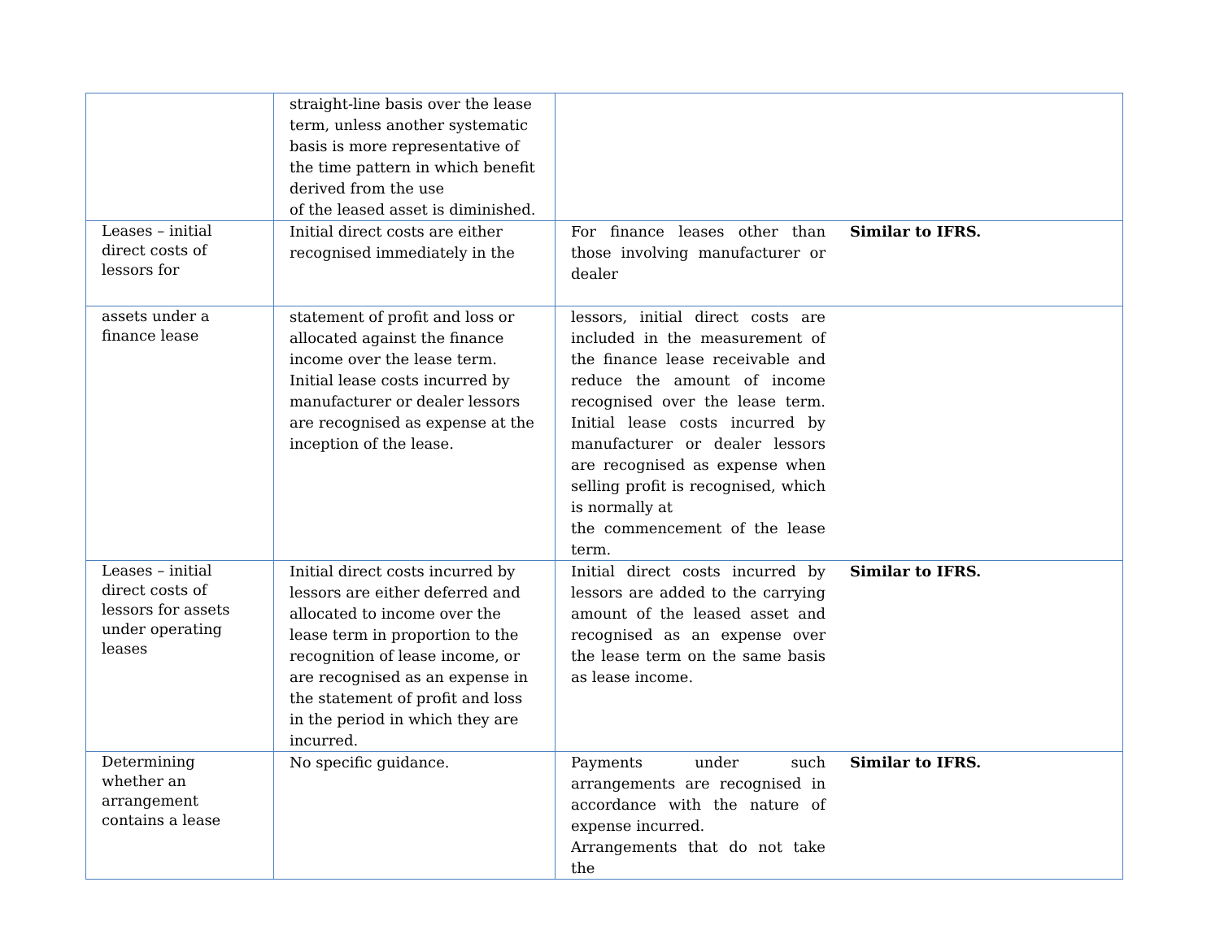| | straight-line basis over the lease term, unless another systematic basis is more representative of the time pattern in which benefit derived from the use of the leased asset is diminished. | | |
| Leases – initial direct costs of lessors for | Initial direct costs are either recognised immediately in the | For finance leases other than those involving manufacturer or dealer | Similar to IFRS. |
| assets under a finance lease | statement of profit and loss or allocated against the finance income over the lease term. Initial lease costs incurred by manufacturer or dealer lessors are recognised as expense at the inception of the lease. | lessors, initial direct costs are included in the measurement of the finance lease receivable and reduce the amount of income recognised over the lease term. Initial lease costs incurred by manufacturer or dealer lessors are recognised as expense when selling profit is recognised, which is normally at the commencement of the lease term. | |
| Leases – initial direct costs of lessors for assets under operating leases | Initial direct costs incurred by lessors are either deferred and allocated to income over the lease term in proportion to the recognition of lease income, or are recognised as an expense in the statement of profit and loss in the period in which they are incurred. | Initial direct costs incurred by lessors are added to the carrying amount of the leased asset and recognised as an expense over the lease term on the same basis as lease income. | Similar to IFRS. |
| Determining whether an arrangement contains a lease | No specific guidance. | Payments under such arrangements are recognised in accordance with the nature of expense incurred. Arrangements that do not take the | Similar to IFRS. |